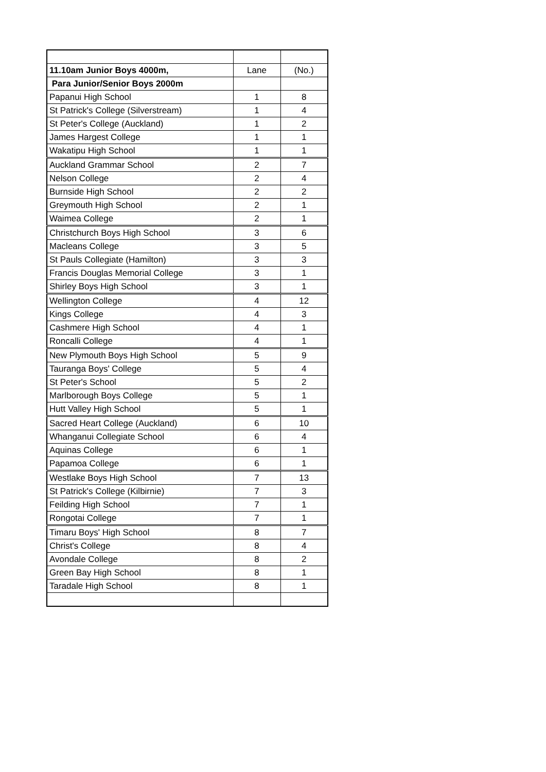| 11.10am Junior Boys 4000m, | Lane | (No.) |
| Para Junior/Senior Boys 2000m | | |
| Papanui High School | 1 | 8 |
| St Patrick's College (Silverstream) | 1 | 4 |
| St Peter's College (Auckland) | 1 | 2 |
| James Hargest College | 1 | 1 |
| Wakatipu High School | 1 | 1 |
| Auckland Grammar School | 2 | 7 |
| Nelson College | 2 | 4 |
| Burnside High School | 2 | 2 |
| Greymouth High School | 2 | 1 |
| Waimea College | 2 | 1 |
| Christchurch Boys High School | 3 | 6 |
| Macleans College | 3 | 5 |
| St Pauls Collegiate (Hamilton) | 3 | 3 |
| Francis Douglas Memorial College | 3 | 1 |
| Shirley Boys High School | 3 | 1 |
| Wellington College | 4 | 12 |
| Kings College | 4 | 3 |
| Cashmere High School | 4 | 1 |
| Roncalli College | 4 | 1 |
| New Plymouth Boys High School | 5 | 9 |
| Tauranga Boys' College | 5 | 4 |
| St Peter's School | 5 | 2 |
| Marlborough Boys College | 5 | 1 |
| Hutt Valley High School | 5 | 1 |
| Sacred Heart College (Auckland) | 6 | 10 |
| Whanganui Collegiate School | 6 | 4 |
| Aquinas College | 6 | 1 |
| Papamoa College | 6 | 1 |
| Westlake Boys High School | 7 | 13 |
| St Patrick's College (Kilbirnie) | 7 | 3 |
| Feilding High School | 7 | 1 |
| Rongotai College | 7 | 1 |
| Timaru Boys' High School | 8 | 7 |
| Christ's College | 8 | 4 |
| Avondale College | 8 | 2 |
| Green Bay High School | 8 | 1 |
| Taradale High School | 8 | 1 |